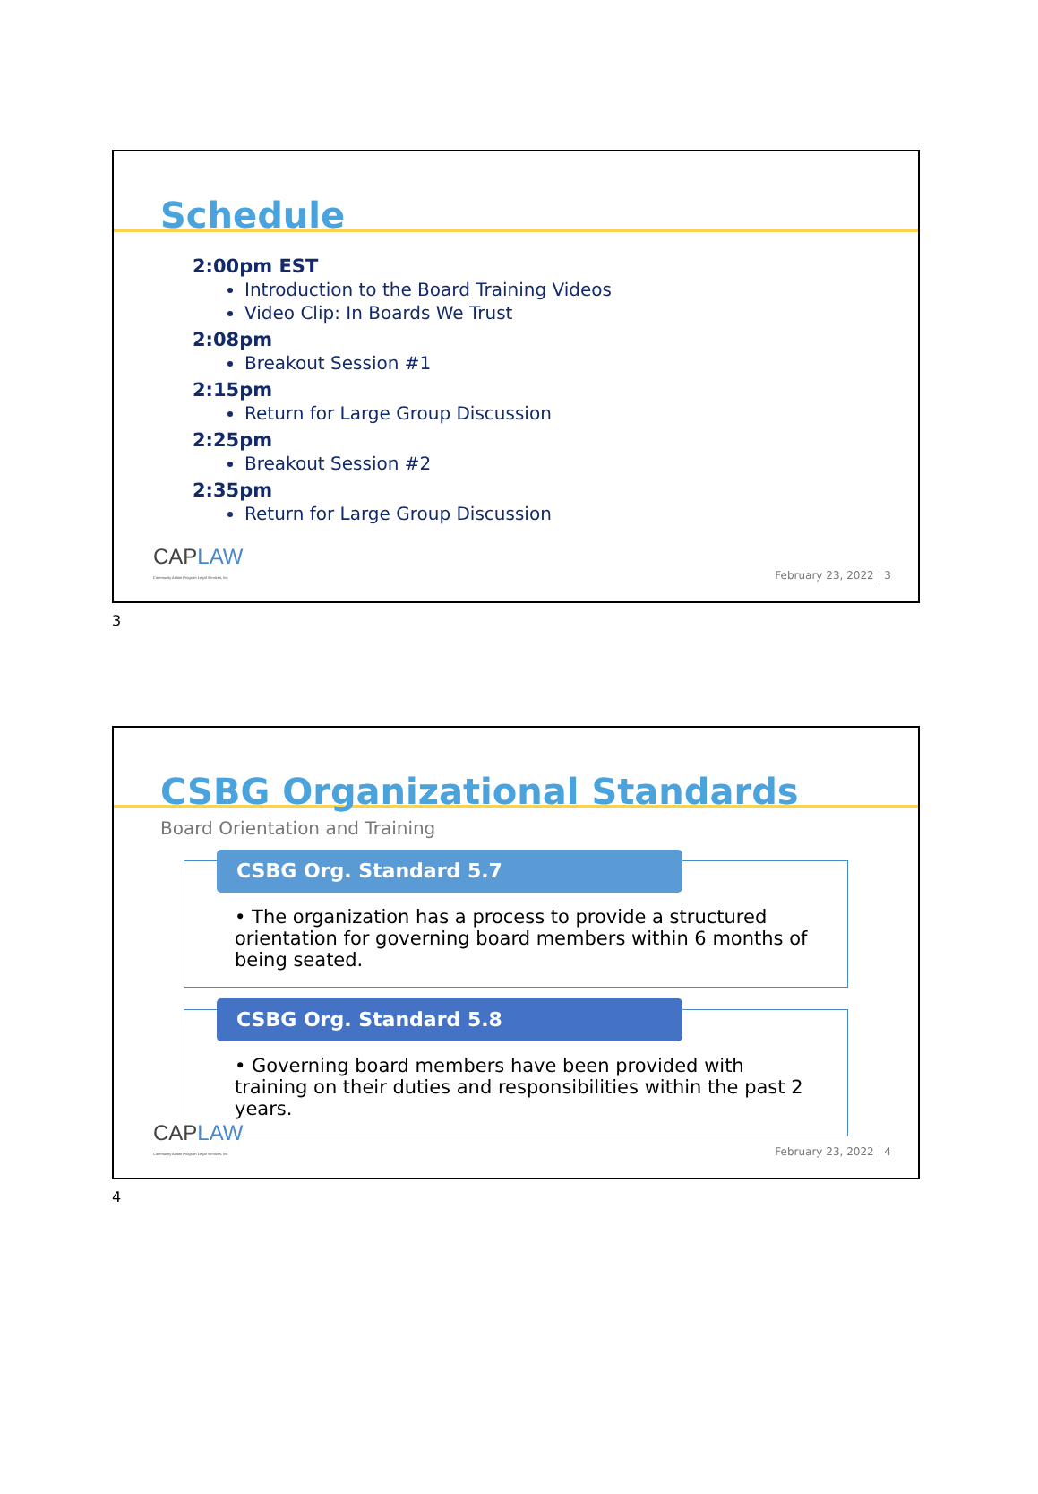Schedule
2:00pm EST
Introduction to the Board Training Videos
Video Clip: In Boards We Trust
2:08pm
Breakout Session #1
2:15pm
Return for Large Group Discussion
2:25pm
Breakout Session #2
2:35pm
Return for Large Group Discussion
CAPLAW
Community Action Program Legal Services, Inc
February 23, 2022 | 3
3
CSBG Organizational Standards
Board Orientation and Training
CSBG Org. Standard 5.7
• The organization has a process to provide a structured orientation for governing board members within 6 months of being seated.
CSBG Org. Standard 5.8
• Governing board members have been provided with training on their duties and responsibilities within the past 2 years.
CAPLAW
Community Action Program Legal Services, Inc
February 23, 2022 | 4
4